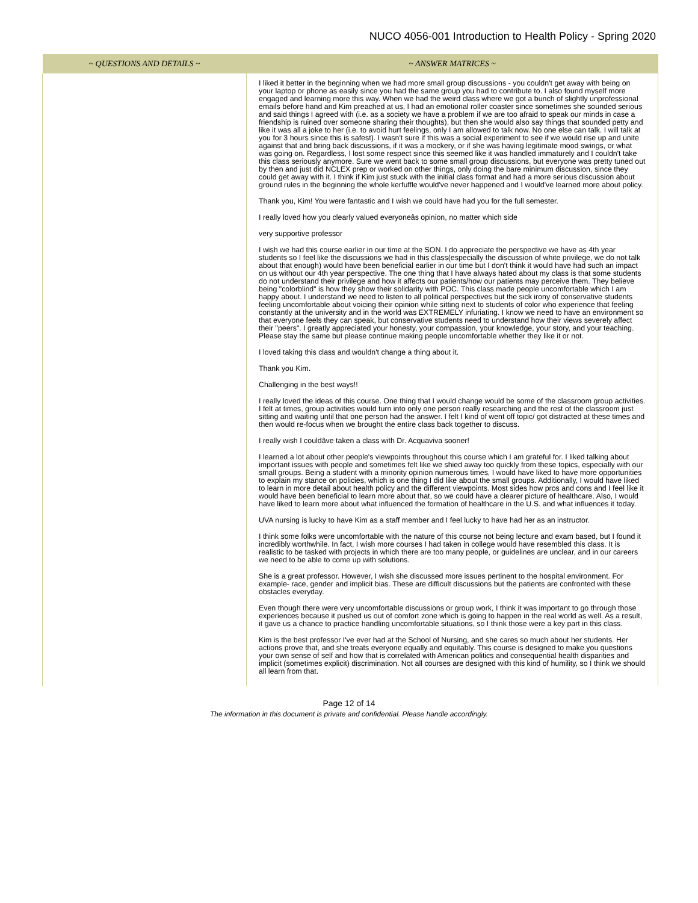NUCO 4056-001 Introduction to Health Policy - Spring 2020
| ~ QUESTIONS AND DETAILS ~ | ~ ANSWER MATRICES ~ |
| --- | --- |
| | I liked it better in the beginning when we had more small group discussions - you couldn't get away with being on your laptop or phone as easily since you had the same group you had to contribute to. I also found myself more engaged and learning more this way. When we had the weird class where we got a bunch of slightly unprofessional emails before hand and Kim preached at us, I had an emotional roller coaster since sometimes she sounded serious and said things I agreed with (i.e. as a society we have a problem if we are too afraid to speak our minds in case a friendship is ruined over someone sharing their thoughts), but then she would also say things that sounded petty and like it was all a joke to her (i.e. to avoid hurt feelings, only I am allowed to talk now. No one else can talk. I will talk at you for 3 hours since this is safest). I wasn't sure if this was a social experiment to see if we would rise up and unite against that and bring back discussions, if it was a mockery, or if she was having legitimate mood swings, or what was going on. Regardless, I lost some respect since this seemed like it was handled immaturely and I couldn't take this class seriously anymore. Sure we went back to some small group discussions, but everyone was pretty tuned out by then and just did NCLEX prep or worked on other things, only doing the bare minimum discussion, since they could get away with it. I think if Kim just stuck with the initial class format and had a more serious discussion about ground rules in the beginning the whole kerfuffle would've never happened and I would've learned more about policy. Thank you, Kim! You were fantastic and I wish we could have had you for the full semester. I really loved how you clearly valued everyoneâs opinion, no matter which side very supportive professor I wish we had this course earlier in our time at the SON. I do appreciate the perspective we have as 4th year students so I feel like the discussions we had in this class(especially the discussion of white privilege, we do not talk about that enough) would have been beneficial earlier in our time but I don't think it would have had such an impact on us without our 4th year perspective. The one thing that I have always hated about my class is that some students do not understand their privilege and how it affects our patients/how our patients may perceive them. They believe being "colorblind" is how they show their solidarity with POC. This class made people uncomfortable which I am happy about. I understand we need to listen to all political perspectives but the sick irony of conservative students feeling uncomfortable about voicing their opinion while sitting next to students of color who experience that feeling constantly at the university and in the world was EXTREMELY infuriating. I know we need to have an environment so that everyone feels they can speak, but conservative students need to understand how their views severely affect their "peers". I greatly appreciated your honesty, your compassion, your knowledge, your story, and your teaching. Please stay the same but please continue making people uncomfortable whether they like it or not. I loved taking this class and wouldn't change a thing about it. Thank you Kim. Challenging in the best ways!! I really loved the ideas of this course. One thing that I would change would be some of the classroom group activities. I felt at times, group activities would turn into only one person really researching and the rest of the classroom just sitting and waiting until that one person had the answer. I felt I kind of went off topic/ got distracted at these times and then would re-focus when we brought the entire class back together to discuss. I really wish I couldâve taken a class with Dr. Acquaviva sooner! I learned a lot about other people's viewpoints throughout this course which I am grateful for. I liked talking about important issues with people and sometimes felt like we shied away too quickly from these topics, especially with our small groups. Being a student with a minority opinion numerous times, I would have liked to have more opportunities to explain my stance on policies, which is one thing I did like about the small groups. Additionally, I would have liked to learn in more detail about health policy and the different viewpoints. Most sides how pros and cons and I feel like it would have been beneficial to learn more about that, so we could have a clearer picture of healthcare. Also, I would have liked to learn more about what influenced the formation of healthcare in the U.S. and what influences it today. UVA nursing is lucky to have Kim as a staff member and I feel lucky to have had her as an instructor. I think some folks were uncomfortable with the nature of this course not being lecture and exam based, but I found it incredibly worthwhile. In fact, I wish more courses I had taken in college would have resembled this class. It is realistic to be tasked with projects in which there are too many people, or guidelines are unclear, and in our careers we need to be able to come up with solutions. She is a great professor. However, I wish she discussed more issues pertinent to the hospital environment. For example- race, gender and implicit bias. These are difficult discussions but the patients are confronted with these obstacles everyday. Even though there were very uncomfortable discussions or group work, I think it was important to go through those experiences because it pushed us out of comfort zone which is going to happen in the real world as well. As a result, it gave us a chance to practice handling uncomfortable situations, so I think those were a key part in this class. Kim is the best professor I've ever had at the School of Nursing, and she cares so much about her students. Her actions prove that, and she treats everyone equally and equitably. This course is designed to make you questions your own sense of self and how that is correlated with American politics and consequential health disparities and implicit (sometimes explicit) discrimination. Not all courses are designed with this kind of humility, so I think we should all learn from that. |
Page 12 of 14
The information in this document is private and confidential. Please handle accordingly.